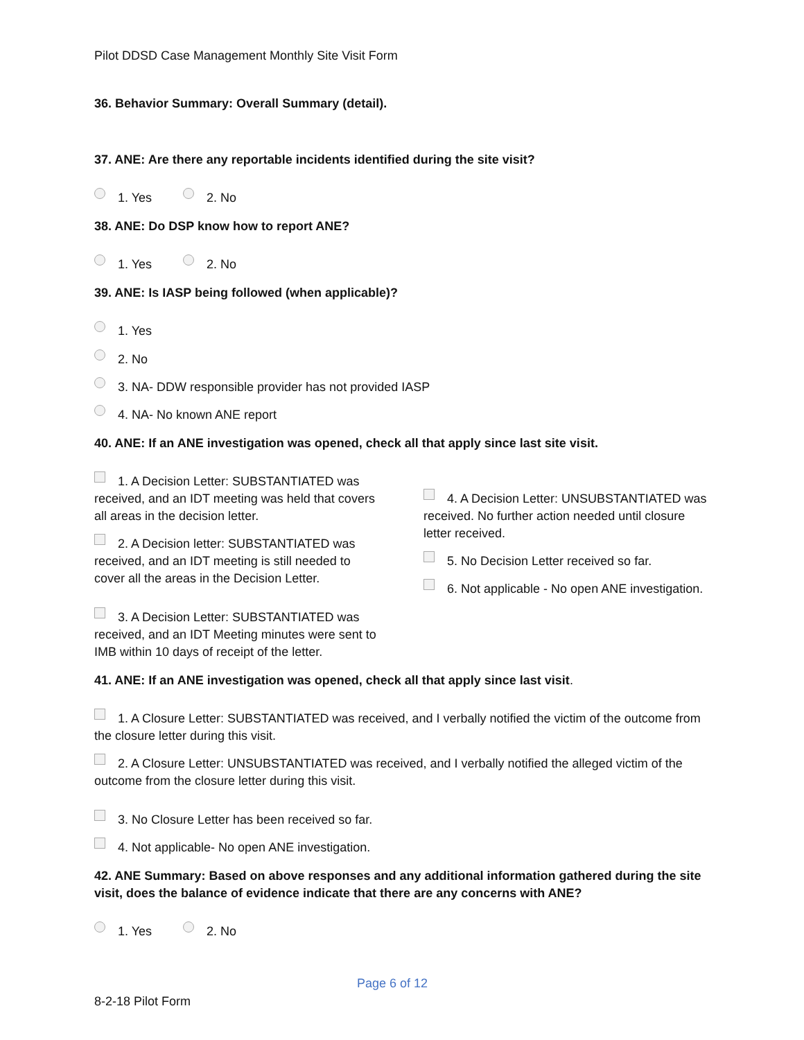Pilot DDSD Case Management Monthly Site Visit Form
36. Behavior Summary: Overall Summary (detail).
37. ANE: Are there any reportable incidents identified during the site visit?
1. Yes 2. No
38. ANE: Do DSP know how to report ANE?
1. Yes 2. No
39. ANE: Is IASP being followed (when applicable)?
1. Yes
2. No
3. NA- DDW responsible provider has not provided IASP
4. NA- No known ANE report
40. ANE: If an ANE investigation was opened, check all that apply since last site visit.
1. A Decision Letter: SUBSTANTIATED was received, and an IDT meeting was held that covers all areas in the decision letter.
2. A Decision letter: SUBSTANTIATED was received, and an IDT meeting is still needed to cover all the areas in the Decision Letter.
3. A Decision Letter: SUBSTANTIATED was received, and an IDT Meeting minutes were sent to IMB within 10 days of receipt of the letter.
4. A Decision Letter: UNSUBSTANTIATED was received. No further action needed until closure letter received.
5. No Decision Letter received so far.
6. Not applicable - No open ANE investigation.
41. ANE: If an ANE investigation was opened, check all that apply since last visit.
1. A Closure Letter: SUBSTANTIATED was received, and I verbally notified the victim of the outcome from the closure letter during this visit.
2. A Closure Letter: UNSUBSTANTIATED was received, and I verbally notified the alleged victim of the outcome from the closure letter during this visit.
3. No Closure Letter has been received so far.
4. Not applicable- No open ANE investigation.
42. ANE Summary: Based on above responses and any additional information gathered during the site visit, does the balance of evidence indicate that there are any concerns with ANE?
1. Yes 2. No
Page 6 of 12
8-2-18 Pilot Form